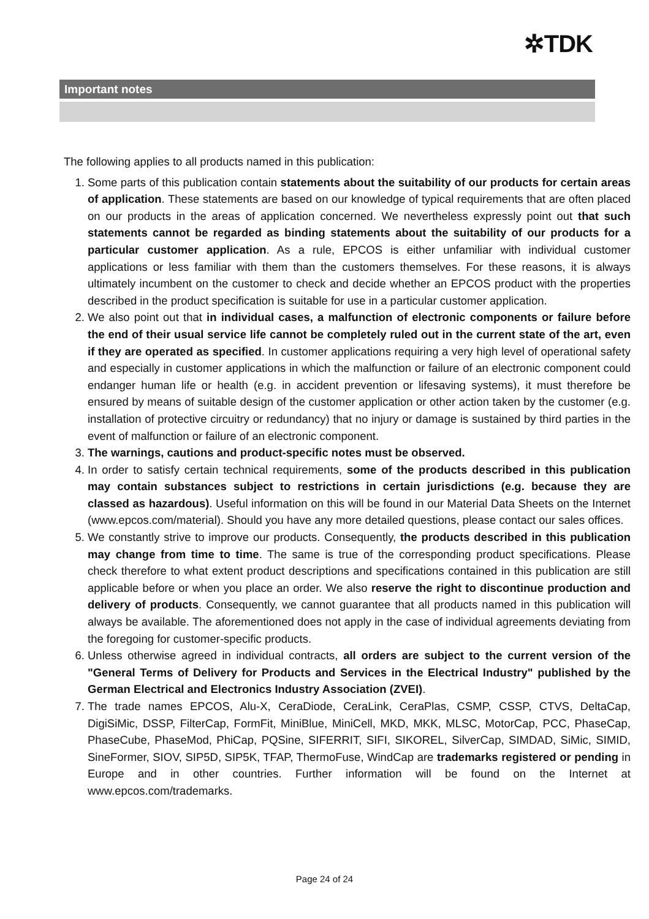✲TDK
Important notes
The following applies to all products named in this publication:
1. Some parts of this publication contain statements about the suitability of our products for certain areas of application. These statements are based on our knowledge of typical requirements that are often placed on our products in the areas of application concerned. We nevertheless expressly point out that such statements cannot be regarded as binding statements about the suitability of our products for a particular customer application. As a rule, EPCOS is either unfamiliar with individual customer applications or less familiar with them than the customers themselves. For these reasons, it is always ultimately incumbent on the customer to check and decide whether an EPCOS product with the properties described in the product specification is suitable for use in a particular customer application.
2. We also point out that in individual cases, a malfunction of electronic components or failure before the end of their usual service life cannot be completely ruled out in the current state of the art, even if they are operated as specified. In customer applications requiring a very high level of operational safety and especially in customer applications in which the malfunction or failure of an electronic component could endanger human life or health (e.g. in accident prevention or lifesaving systems), it must therefore be ensured by means of suitable design of the customer application or other action taken by the customer (e.g. installation of protective circuitry or redundancy) that no injury or damage is sustained by third parties in the event of malfunction or failure of an electronic component.
3. The warnings, cautions and product-specific notes must be observed.
4. In order to satisfy certain technical requirements, some of the products described in this publication may contain substances subject to restrictions in certain jurisdictions (e.g. because they are classed as hazardous). Useful information on this will be found in our Material Data Sheets on the Internet (www.epcos.com/material). Should you have any more detailed questions, please contact our sales offices.
5. We constantly strive to improve our products. Consequently, the products described in this publication may change from time to time. The same is true of the corresponding product specifications. Please check therefore to what extent product descriptions and specifications contained in this publication are still applicable before or when you place an order. We also reserve the right to discontinue production and delivery of products. Consequently, we cannot guarantee that all products named in this publication will always be available. The aforementioned does not apply in the case of individual agreements deviating from the foregoing for customer-specific products.
6. Unless otherwise agreed in individual contracts, all orders are subject to the current version of the "General Terms of Delivery for Products and Services in the Electrical Industry" published by the German Electrical and Electronics Industry Association (ZVEI).
7. The trade names EPCOS, Alu-X, CeraDiode, CeraLink, CeraPlas, CSMP, CSSP, CTVS, DeltaCap, DigiSiMic, DSSP, FilterCap, FormFit, MiniBlue, MiniCell, MKD, MKK, MLSC, MotorCap, PCC, PhaseCap, PhaseCube, PhaseMod, PhiCap, PQSine, SIFERRIT, SIFI, SIKOREL, SilverCap, SIMDAD, SiMic, SIMID, SineFormer, SIOV, SIP5D, SIP5K, TFAP, ThermoFuse, WindCap are trademarks registered or pending in Europe and in other countries. Further information will be found on the Internet at www.epcos.com/trademarks.
Page 24 of 24